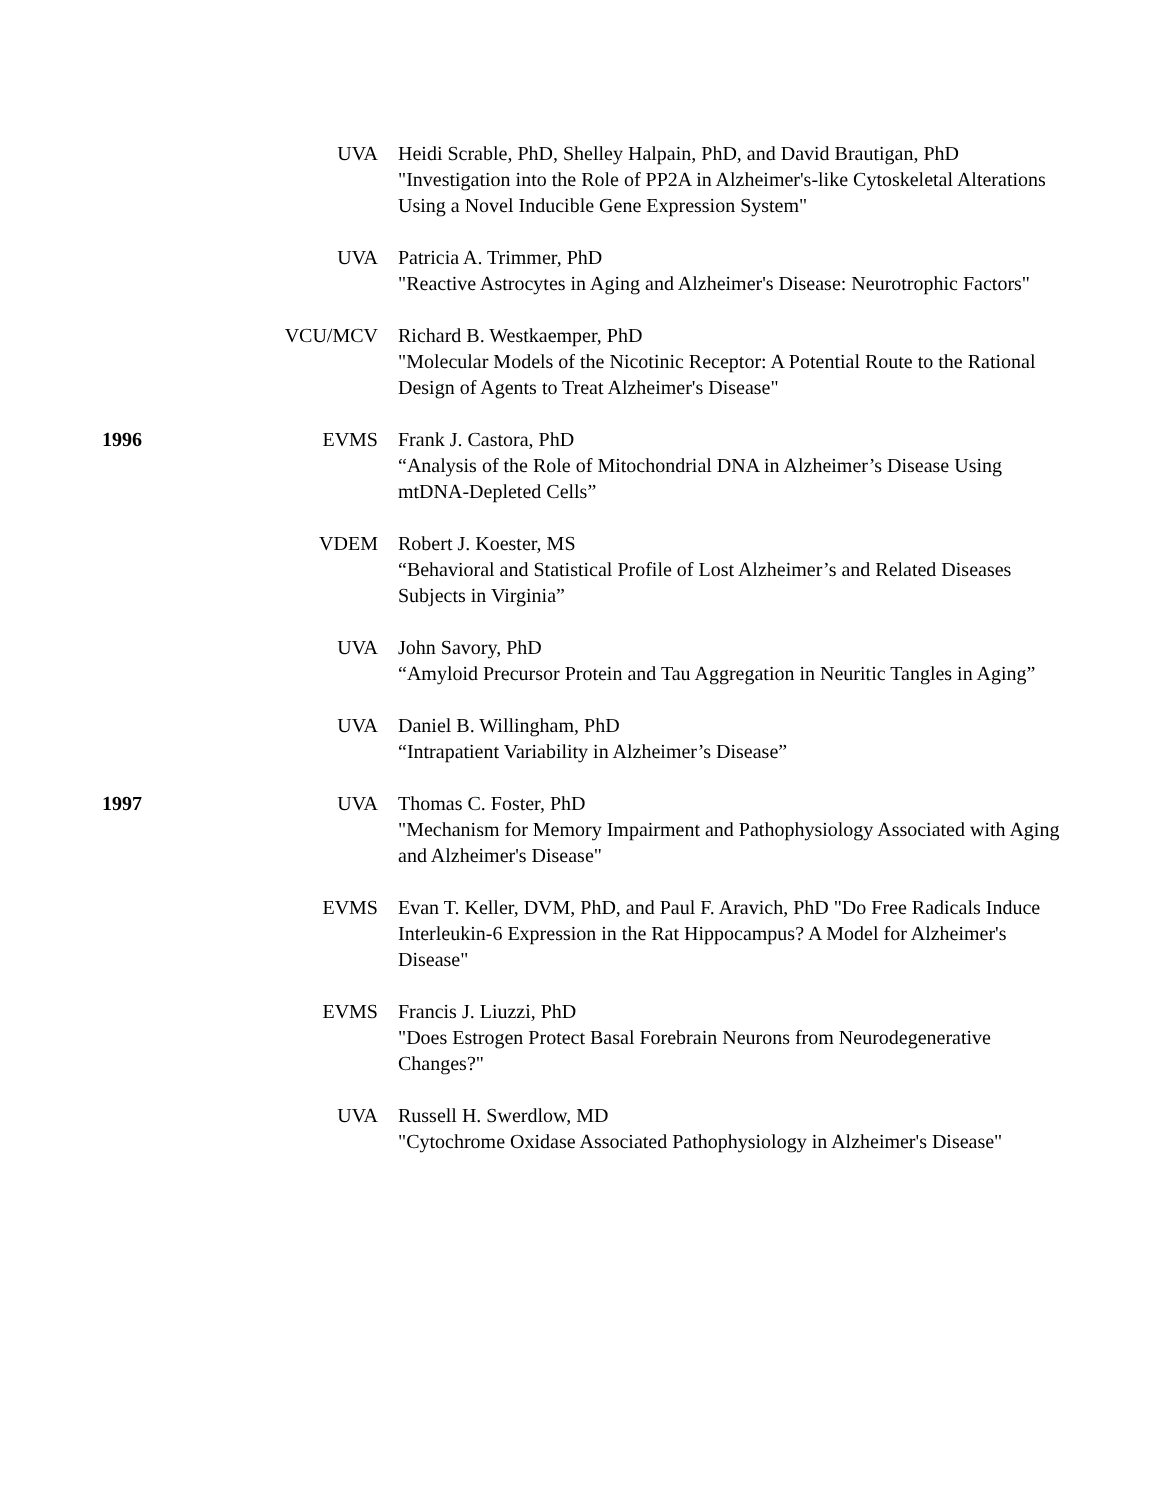UVA Heidi Scrable, PhD, Shelley Halpain, PhD, and David Brautigan, PhD
"Investigation into the Role of PP2A in Alzheimer's-like Cytoskeletal Alterations Using a Novel Inducible Gene Expression System"
UVA Patricia A. Trimmer, PhD
"Reactive Astrocytes in Aging and Alzheimer's Disease: Neurotrophic Factors"
VCU/MCV Richard B. Westkaemper, PhD
"Molecular Models of the Nicotinic Receptor: A Potential Route to the Rational Design of Agents to Treat Alzheimer's Disease"
1996 EVMS Frank J. Castora, PhD
“Analysis of the Role of Mitochondrial DNA in Alzheimer’s Disease Using mtDNA-Depleted Cells”
VDEM Robert J. Koester, MS
“Behavioral and Statistical Profile of Lost Alzheimer’s and Related Diseases Subjects in Virginia”
UVA John Savory, PhD
“Amyloid Precursor Protein and Tau Aggregation in Neuritic Tangles in Aging”
UVA Daniel B. Willingham, PhD
“Intrapatient Variability in Alzheimer’s Disease”
1997 UVA Thomas C. Foster, PhD
"Mechanism for Memory Impairment and Pathophysiology Associated with Aging and Alzheimer's Disease"
EVMS Evan T. Keller, DVM, PhD, and Paul F. Aravich, PhD "Do Free Radicals Induce Interleukin-6 Expression in the Rat Hippocampus? A Model for Alzheimer's Disease"
EVMS Francis J. Liuzzi, PhD
"Does Estrogen Protect Basal Forebrain Neurons from Neurodegenerative Changes?"
UVA Russell H. Swerdlow, MD
"Cytochrome Oxidase Associated Pathophysiology in Alzheimer's Disease"